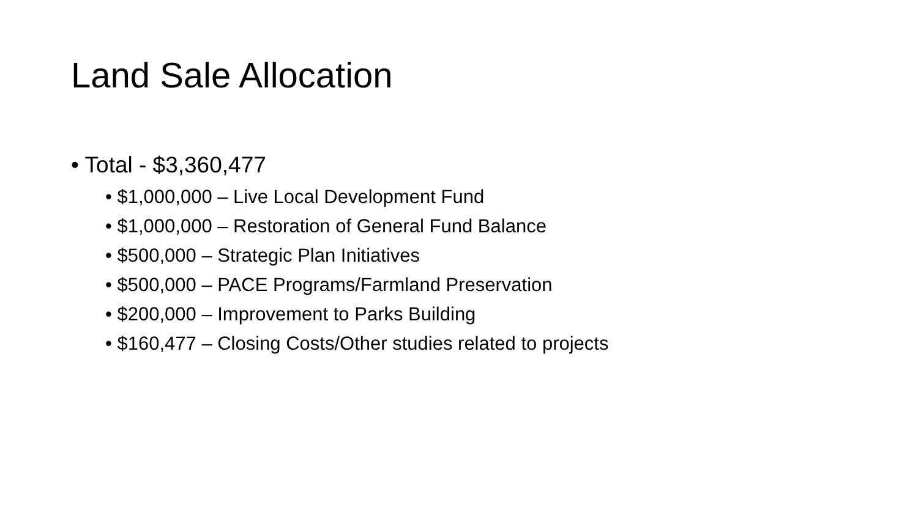Land Sale Allocation
• Total - $3,360,477
• $1,000,000 – Live Local Development Fund
• $1,000,000 – Restoration of General Fund Balance
• $500,000 – Strategic Plan Initiatives
• $500,000 – PACE Programs/Farmland Preservation
• $200,000 – Improvement to Parks Building
• $160,477 – Closing Costs/Other studies related to projects